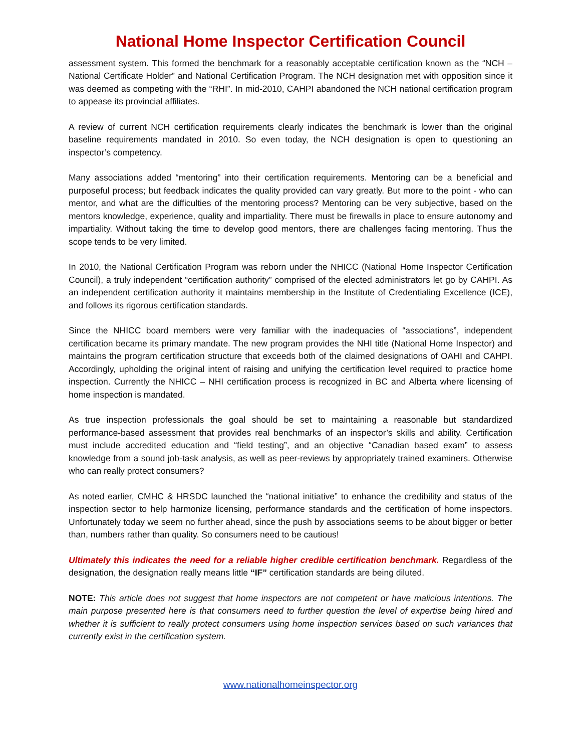National Home Inspector Certification Council
assessment system. This formed the benchmark for a reasonably acceptable certification known as the “NCH – National Certificate Holder” and National Certification Program. The NCH designation met with opposition since it was deemed as competing with the “RHI”. In mid-2010, CAHPI abandoned the NCH national certification program to appease its provincial affiliates.
A review of current NCH certification requirements clearly indicates the benchmark is lower than the original baseline requirements mandated in 2010. So even today, the NCH designation is open to questioning an inspector’s competency.
Many associations added “mentoring” into their certification requirements. Mentoring can be a beneficial and purposeful process; but feedback indicates the quality provided can vary greatly. But more to the point - who can mentor, and what are the difficulties of the mentoring process? Mentoring can be very subjective, based on the mentors knowledge, experience, quality and impartiality. There must be firewalls in place to ensure autonomy and impartiality. Without taking the time to develop good mentors, there are challenges facing mentoring. Thus the scope tends to be very limited.
In 2010, the National Certification Program was reborn under the NHICC (National Home Inspector Certification Council), a truly independent “certification authority” comprised of the elected administrators let go by CAHPI. As an independent certification authority it maintains membership in the Institute of Credentialing Excellence (ICE), and follows its rigorous certification standards.
Since the NHICC board members were very familiar with the inadequacies of “associations”, independent certification became its primary mandate. The new program provides the NHI title (National Home Inspector) and maintains the program certification structure that exceeds both of the claimed designations of OAHI and CAHPI. Accordingly, upholding the original intent of raising and unifying the certification level required to practice home inspection. Currently the NHICC – NHI certification process is recognized in BC and Alberta where licensing of home inspection is mandated.
As true inspection professionals the goal should be set to maintaining a reasonable but standardized performance-based assessment that provides real benchmarks of an inspector’s skills and ability. Certification must include accredited education and “field testing”, and an objective “Canadian based exam” to assess knowledge from a sound job-task analysis, as well as peer-reviews by appropriately trained examiners. Otherwise who can really protect consumers?
As noted earlier, CMHC & HRSDC launched the “national initiative” to enhance the credibility and status of the inspection sector to help harmonize licensing, performance standards and the certification of home inspectors. Unfortunately today we seem no further ahead, since the push by associations seems to be about bigger or better than, numbers rather than quality. So consumers need to be cautious!
Ultimately this indicates the need for a reliable higher credible certification benchmark. Regardless of the designation, the designation really means little “IF” certification standards are being diluted.
NOTE: This article does not suggest that home inspectors are not competent or have malicious intentions. The main purpose presented here is that consumers need to further question the level of expertise being hired and whether it is sufficient to really protect consumers using home inspection services based on such variances that currently exist in the certification system.
www.nationalhomeinspector.org